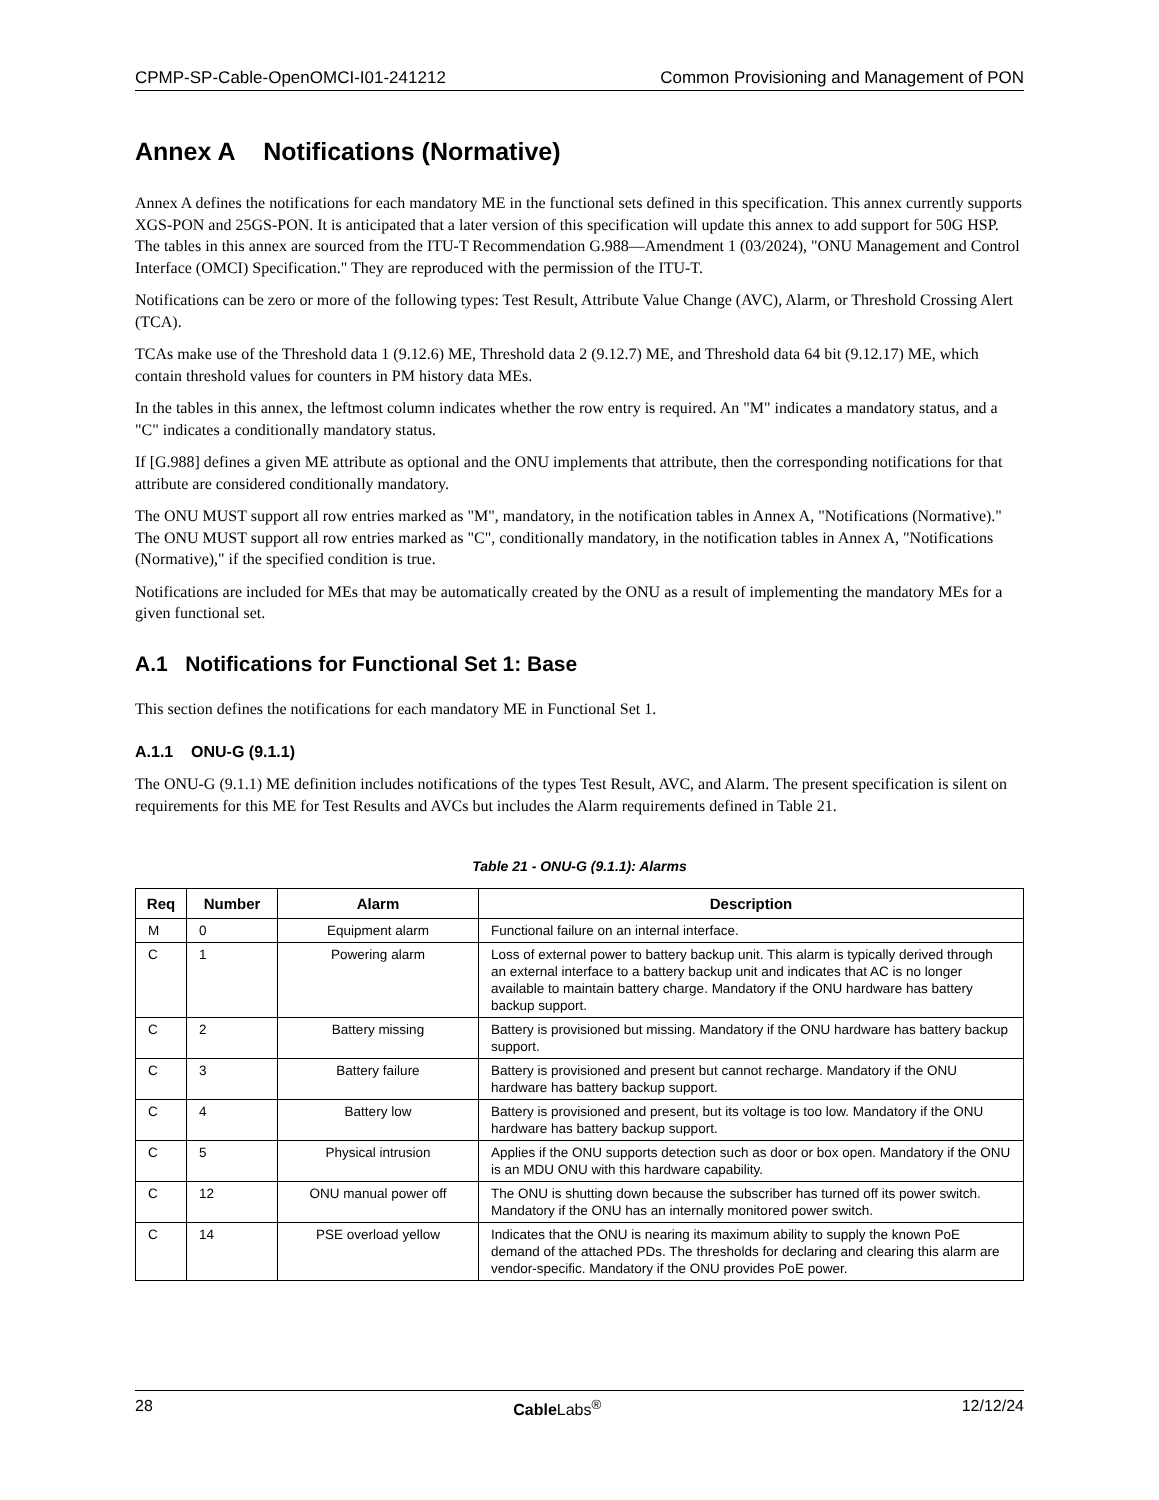CPMP-SP-Cable-OpenOMCI-I01-241212 Common Provisioning and Management of PON
Annex A Notifications (Normative)
Annex A defines the notifications for each mandatory ME in the functional sets defined in this specification. This annex currently supports XGS-PON and 25GS-PON. It is anticipated that a later version of this specification will update this annex to add support for 50G HSP. The tables in this annex are sourced from the ITU-T Recommendation G.988—Amendment 1 (03/2024), "ONU Management and Control Interface (OMCI) Specification." They are reproduced with the permission of the ITU-T.
Notifications can be zero or more of the following types: Test Result, Attribute Value Change (AVC), Alarm, or Threshold Crossing Alert (TCA).
TCAs make use of the Threshold data 1 (9.12.6) ME, Threshold data 2 (9.12.7) ME, and Threshold data 64 bit (9.12.17) ME, which contain threshold values for counters in PM history data MEs.
In the tables in this annex, the leftmost column indicates whether the row entry is required. An "M" indicates a mandatory status, and a "C" indicates a conditionally mandatory status.
If [G.988] defines a given ME attribute as optional and the ONU implements that attribute, then the corresponding notifications for that attribute are considered conditionally mandatory.
The ONU MUST support all row entries marked as "M", mandatory, in the notification tables in Annex A, "Notifications (Normative)." The ONU MUST support all row entries marked as "C", conditionally mandatory, in the notification tables in Annex A, "Notifications (Normative)," if the specified condition is true.
Notifications are included for MEs that may be automatically created by the ONU as a result of implementing the mandatory MEs for a given functional set.
A.1 Notifications for Functional Set 1: Base
This section defines the notifications for each mandatory ME in Functional Set 1.
A.1.1 ONU-G (9.1.1)
The ONU-G (9.1.1) ME definition includes notifications of the types Test Result, AVC, and Alarm. The present specification is silent on requirements for this ME for Test Results and AVCs but includes the Alarm requirements defined in Table 21.
Table 21 - ONU-G (9.1.1): Alarms
| Req | Number | Alarm | Description |
| --- | --- | --- | --- |
| M | 0 | Equipment alarm | Functional failure on an internal interface. |
| C | 1 | Powering alarm | Loss of external power to battery backup unit. This alarm is typically derived through an external interface to a battery backup unit and indicates that AC is no longer available to maintain battery charge. Mandatory if the ONU hardware has battery backup support. |
| C | 2 | Battery missing | Battery is provisioned but missing. Mandatory if the ONU hardware has battery backup support. |
| C | 3 | Battery failure | Battery is provisioned and present but cannot recharge. Mandatory if the ONU hardware has battery backup support. |
| C | 4 | Battery low | Battery is provisioned and present, but its voltage is too low. Mandatory if the ONU hardware has battery backup support. |
| C | 5 | Physical intrusion | Applies if the ONU supports detection such as door or box open. Mandatory if the ONU is an MDU ONU with this hardware capability. |
| C | 12 | ONU manual power off | The ONU is shutting down because the subscriber has turned off its power switch. Mandatory if the ONU has an internally monitored power switch. |
| C | 14 | PSE overload yellow | Indicates that the ONU is nearing its maximum ability to supply the known PoE demand of the attached PDs. The thresholds for declaring and clearing this alarm are vendor-specific. Mandatory if the ONU provides PoE power. |
28 Cable Labs<sup>®</sup> 12/12/24